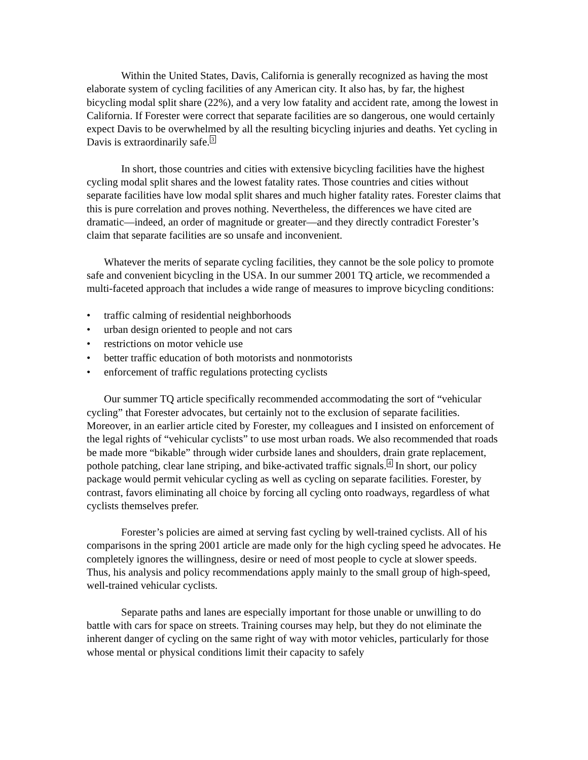Within the United States, Davis, California is generally recognized as having the most elaborate system of cycling facilities of any American city. It also has, by far, the highest bicycling modal split share (22%), and a very low fatality and accident rate, among the lowest in California. If Forester were correct that separate facilities are so dangerous, one would certainly expect Davis to be overwhelmed by all the resulting bicycling injuries and deaths. Yet cycling in Davis is extraordinarily safe.<sup>3</sup>
In short, those countries and cities with extensive bicycling facilities have the highest cycling modal split shares and the lowest fatality rates. Those countries and cities without separate facilities have low modal split shares and much higher fatality rates. Forester claims that this is pure correlation and proves nothing. Nevertheless, the differences we have cited are dramatic—indeed, an order of magnitude or greater—and they directly contradict Forester’s claim that separate facilities are so unsafe and inconvenient.
Whatever the merits of separate cycling facilities, they cannot be the sole policy to promote safe and convenient bicycling in the USA. In our summer 2001 TQ article, we recommended a multi-faceted approach that includes a wide range of measures to improve bicycling conditions:
• traffic calming of residential neighborhoods
• urban design oriented to people and not cars
• restrictions on motor vehicle use
• better traffic education of both motorists and nonmotorists
• enforcement of traffic regulations protecting cyclists
Our summer TQ article specifically recommended accommodating the sort of “vehicular cycling” that Forester advocates, but certainly not to the exclusion of separate facilities. Moreover, in an earlier article cited by Forester, my colleagues and I insisted on enforcement of the legal rights of “vehicular cyclists” to use most urban roads. We also recommended that roads be made more “bikable” through wider curbside lanes and shoulders, drain grate replacement, pothole patching, clear lane striping, and bike-activated traffic signals.<sup>4</sup> In short, our policy package would permit vehicular cycling as well as cycling on separate facilities. Forester, by contrast, favors eliminating all choice by forcing all cycling onto roadways, regardless of what cyclists themselves prefer.
Forester’s policies are aimed at serving fast cycling by well-trained cyclists. All of his comparisons in the spring 2001 article are made only for the high cycling speed he advocates. He completely ignores the willingness, desire or need of most people to cycle at slower speeds. Thus, his analysis and policy recommendations apply mainly to the small group of high-speed, well-trained vehicular cyclists.
Separate paths and lanes are especially important for those unable or unwilling to do battle with cars for space on streets. Training courses may help, but they do not eliminate the inherent danger of cycling on the same right of way with motor vehicles, particularly for those whose mental or physical conditions limit their capacity to safely